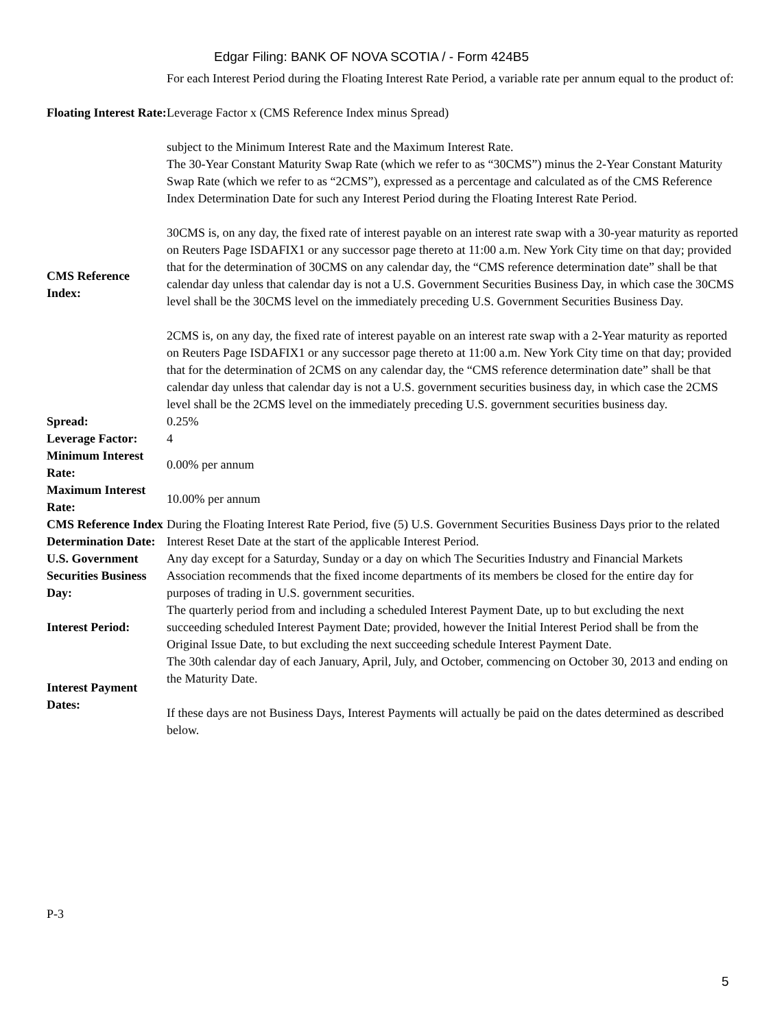Edgar Filing: BANK OF NOVA SCOTIA / - Form 424B5
| Floating Interest Rate: | For each Interest Period during the Floating Interest Rate Period, a variable rate per annum equal to the product of: Leverage Factor x (CMS Reference Index minus Spread) subject to the Minimum Interest Rate and the Maximum Interest Rate. |
| CMS Reference Index: | The 30-Year Constant Maturity Swap Rate (which we refer to as “30CMS”) minus the 2-Year Constant Maturity Swap Rate (which we refer to as “2CMS”), expressed as a percentage and calculated as of the CMS Reference Index Determination Date for such any Interest Period during the Floating Interest Rate Period. 30CMS is, on any day, the fixed rate of interest payable on an interest rate swap with a 30-year maturity as reported on Reuters Page ISDAFIX1 or any successor page thereto at 11:00 a.m. New York City time on that day; provided that for the determination of 30CMS on any calendar day, the “CMS reference determination date” shall be that calendar day unless that calendar day is not a U.S. Government Securities Business Day, in which case the 30CMS level shall be the 30CMS level on the immediately preceding U.S. Government Securities Business Day. 2CMS is, on any day, the fixed rate of interest payable on an interest rate swap with a 2-Year maturity as reported on Reuters Page ISDAFIX1 or any successor page thereto at 11:00 a.m. New York City time on that day; provided that for the determination of 2CMS on any calendar day, the “CMS reference determination date” shall be that calendar day unless that calendar day is not a U.S. government securities business day, in which case the 2CMS level shall be the 2CMS level on the immediately preceding U.S. government securities business day. |
| Spread: | 0.25% |
| Leverage Factor: | 4 |
| Minimum Interest Rate: | 0.00% per annum |
| Maximum Interest Rate: | 10.00% per annum |
| CMS Reference Index Determination Date: | During the Floating Interest Rate Period, five (5) U.S. Government Securities Business Days prior to the related Interest Reset Date at the start of the applicable Interest Period. |
| U.S. Government Securities Business Day: | Any day except for a Saturday, Sunday or a day on which The Securities Industry and Financial Markets Association recommends that the fixed income departments of its members be closed for the entire day for purposes of trading in U.S. government securities. |
| Interest Period: | The quarterly period from and including a scheduled Interest Payment Date, up to but excluding the next succeeding scheduled Interest Payment Date; provided, however the Initial Interest Period shall be from the Original Issue Date, to but excluding the next succeeding schedule Interest Payment Date. |
| Interest Payment Dates: | The 30th calendar day of each January, April, July, and October, commencing on October 30, 2013 and ending on the Maturity Date. If these days are not Business Days, Interest Payments will actually be paid on the dates determined as described below. |
P-3
5